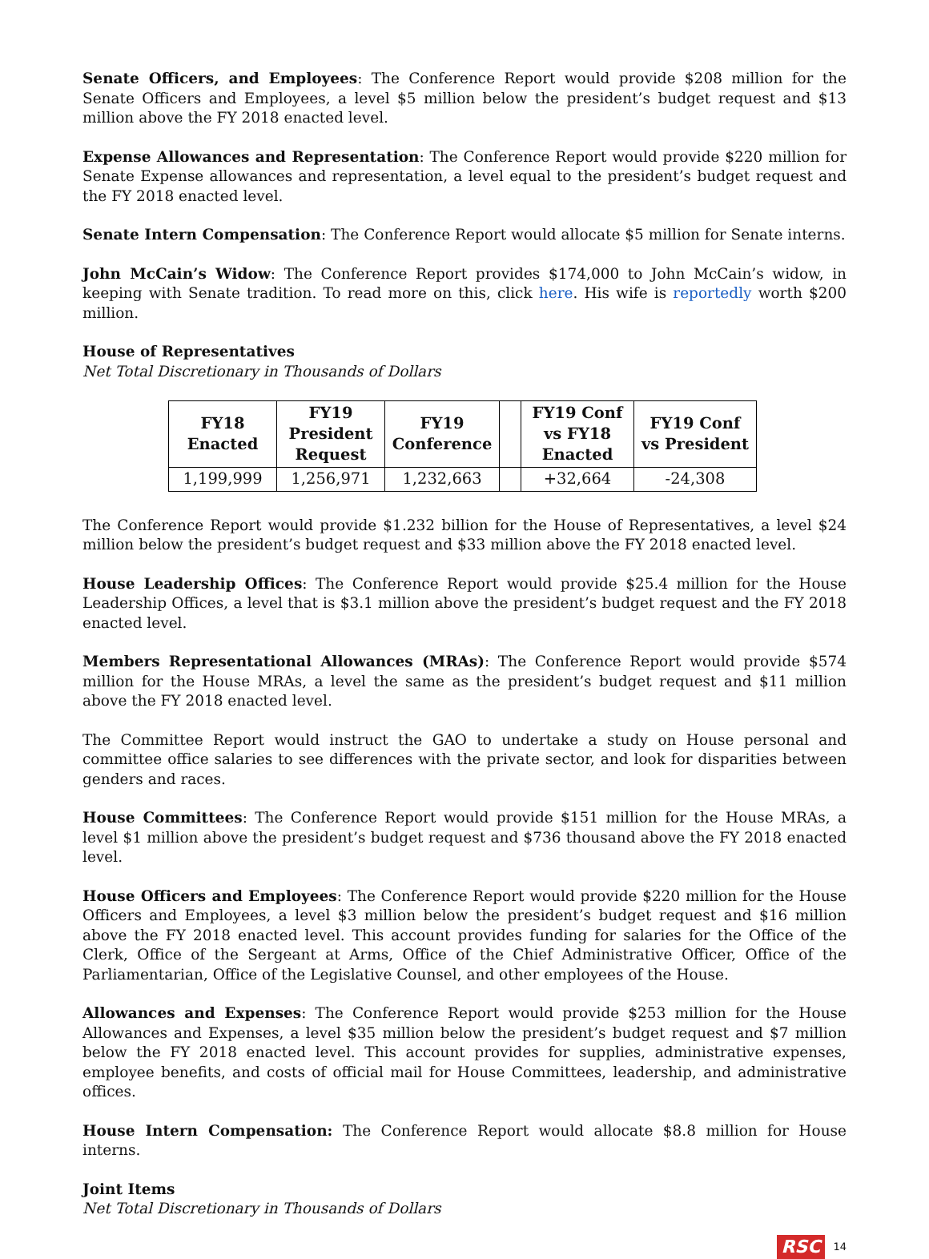Senate Officers, and Employees: The Conference Report would provide $208 million for the Senate Officers and Employees, a level $5 million below the president’s budget request and $13 million above the FY 2018 enacted level.
Expense Allowances and Representation: The Conference Report would provide $220 million for Senate Expense allowances and representation, a level equal to the president’s budget request and the FY 2018 enacted level.
Senate Intern Compensation: The Conference Report would allocate $5 million for Senate interns.
John McCain’s Widow: The Conference Report provides $174,000 to John McCain’s widow, in keeping with Senate tradition. To read more on this, click here. His wife is reportedly worth $200 million.
House of Representatives
Net Total Discretionary in Thousands of Dollars
| FY18 Enacted | FY19 President Request | FY19 Conference | | FY19 Conf vs FY18 Enacted | FY19 Conf vs President |
| --- | --- | --- | --- | --- | --- |
| 1,199,999 | 1,256,971 | 1,232,663 | | +32,664 | -24,308 |
The Conference Report would provide $1.232 billion for the House of Representatives, a level $24 million below the president’s budget request and $33 million above the FY 2018 enacted level.
House Leadership Offices: The Conference Report would provide $25.4 million for the House Leadership Offices, a level that is $3.1 million above the president’s budget request and the FY 2018 enacted level.
Members Representational Allowances (MRAs): The Conference Report would provide $574 million for the House MRAs, a level the same as the president’s budget request and $11 million above the FY 2018 enacted level.
The Committee Report would instruct the GAO to undertake a study on House personal and committee office salaries to see differences with the private sector, and look for disparities between genders and races.
House Committees: The Conference Report would provide $151 million for the House MRAs, a level $1 million above the president’s budget request and $736 thousand above the FY 2018 enacted level.
House Officers and Employees: The Conference Report would provide $220 million for the House Officers and Employees, a level $3 million below the president’s budget request and $16 million above the FY 2018 enacted level. This account provides funding for salaries for the Office of the Clerk, Office of the Sergeant at Arms, Office of the Chief Administrative Officer, Office of the Parliamentarian, Office of the Legislative Counsel, and other employees of the House.
Allowances and Expenses: The Conference Report would provide $253 million for the House Allowances and Expenses, a level $35 million below the president’s budget request and $7 million below the FY 2018 enacted level. This account provides for supplies, administrative expenses, employee benefits, and costs of official mail for House Committees, leadership, and administrative offices.
House Intern Compensation: The Conference Report would allocate $8.8 million for House interns.
Joint Items
Net Total Discretionary in Thousands of Dollars
RSC 14